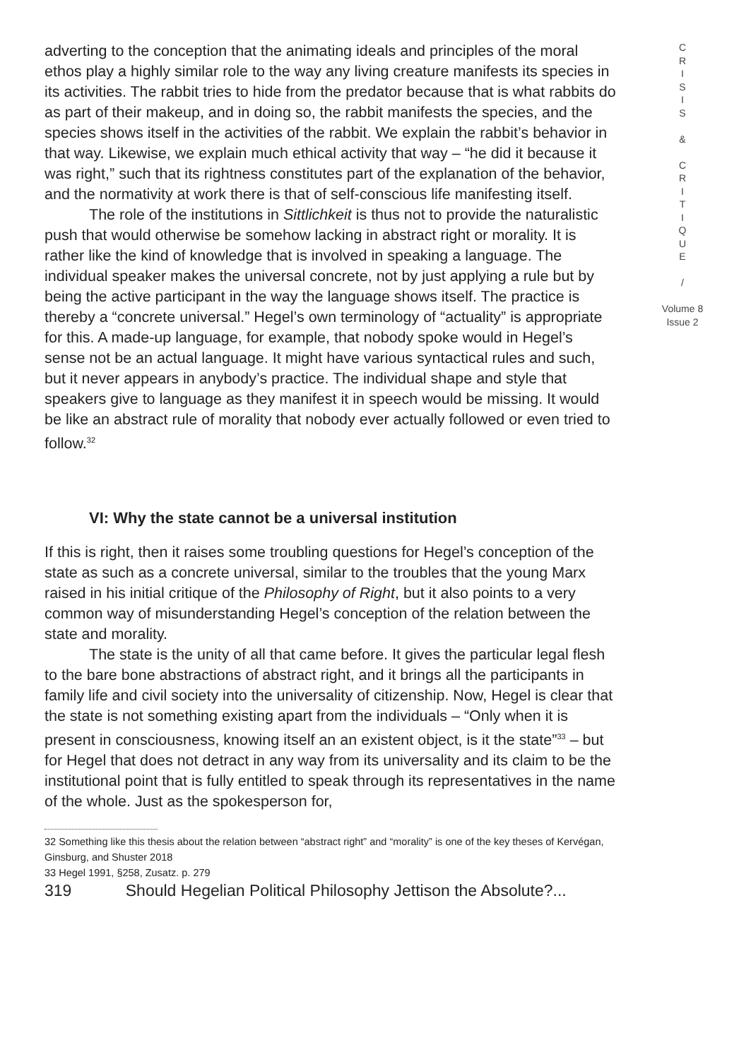adverting to the conception that the animating ideals and principles of the moral ethos play a highly similar role to the way any living creature manifests its species in its activities. The rabbit tries to hide from the predator because that is what rabbits do as part of their makeup, and in doing so, the rabbit manifests the species, and the species shows itself in the activities of the rabbit. We explain the rabbit’s behavior in that way. Likewise, we explain much ethical activity that way – “he did it because it was right,” such that its rightness constitutes part of the explanation of the behavior, and the normativity at work there is that of self-conscious life manifesting itself.
The role of the institutions in Sittlichkeit is thus not to provide the naturalistic push that would otherwise be somehow lacking in abstract right or morality. It is rather like the kind of knowledge that is involved in speaking a language. The individual speaker makes the universal concrete, not by just applying a rule but by being the active participant in the way the language shows itself. The practice is thereby a “concrete universal.” Hegel’s own terminology of “actuality” is appropriate for this. A made-up language, for example, that nobody spoke would in Hegel’s sense not be an actual language. It might have various syntactical rules and such, but it never appears in anybody’s practice. The individual shape and style that speakers give to language as they manifest it in speech would be missing. It would be like an abstract rule of morality that nobody ever actually followed or even tried to follow.<sup>32</sup>
VI: Why the state cannot be a universal institution
If this is right, then it raises some troubling questions for Hegel’s conception of the state as such as a concrete universal, similar to the troubles that the young Marx raised in his initial critique of the Philosophy of Right, but it also points to a very common way of misunderstanding Hegel’s conception of the relation between the state and morality.
The state is the unity of all that came before. It gives the particular legal flesh to the bare bone abstractions of abstract right, and it brings all the participants in family life and civil society into the universality of citizenship. Now, Hegel is clear that the state is not something existing apart from the individuals – “Only when it is present in consciousness, knowing itself an an existent object, is it the state”<sup>33</sup> – but for Hegel that does not detract in any way from its universality and its claim to be the institutional point that is fully entitled to speak through its representatives in the name of the whole. Just as the spokesperson for,
32 Something like this thesis about the relation between “abstract right” and “morality” is one of the key theses of Kervégan, Ginsburg, and Shuster 2018
33 Hegel 1991, §258, Zusatz. p. 279
319 Should Hegelian Political Philosophy Jettison the Absolute?...
C
R
I
S
I
S
&
C
R
I
T
I
Q
U
E
/
Volume 8
Issue 2